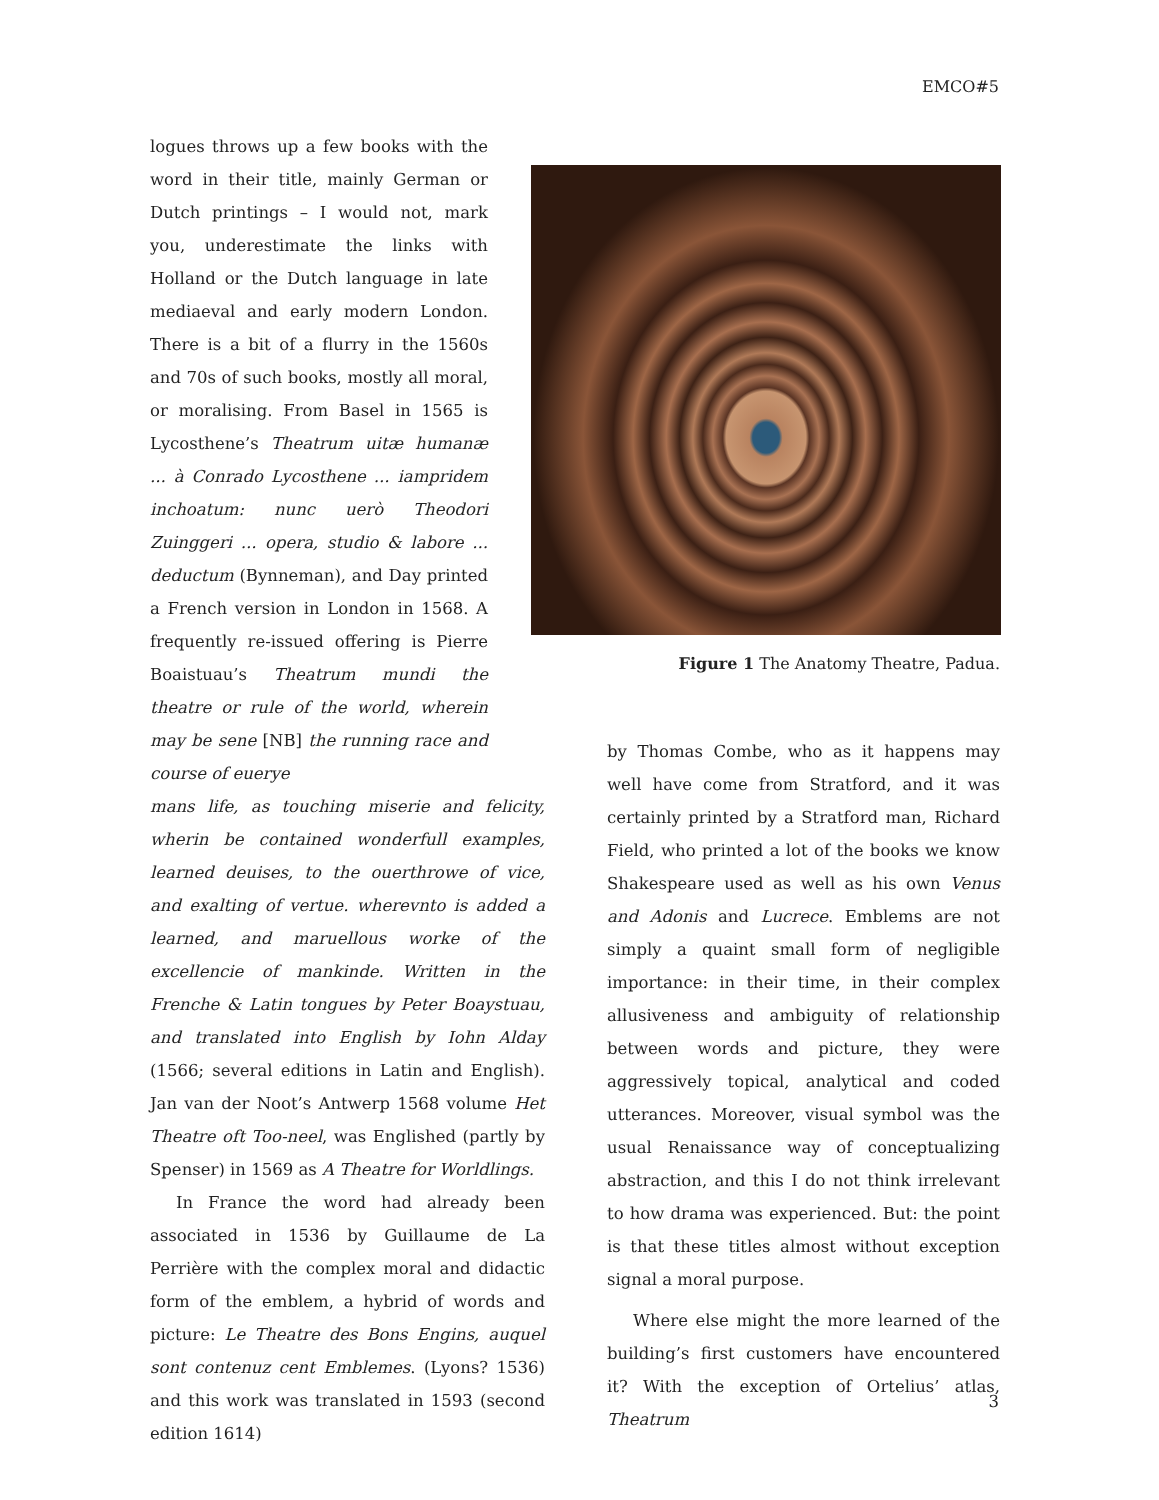EMCO#5
logues throws up a few books with the word in their title, mainly German or Dutch printings – I would not, mark you, underestimate the links with Holland or the Dutch language in late mediaeval and early modern London. There is a bit of a flurry in the 1560s and 70s of such books, mostly all moral, or moralising. From Basel in 1565 is Lycosthene’s Theatrum uitæ humanæ ... à Conrado Lycosthene ... iampridem inchoatum: nunc uerò Theodori Zuinggeri ... opera, studio & labore ... deductum (Bynneman), and Day printed a French version in London in 1568. A frequently re-issued offering is Pierre Boaistuau’s Theatrum mundi the theatre or rule of the world, wherein may be sene [NB] the running race and course of eueryе
mans life, as touching miserie and felicity, wherin be contained wonderfull examples, learned deuises, to the ouerthrowe of vice, and exalting of vertue. wherevnto is added a learned, and maruellous worke of the excellencie of mankinde. Written in the Frenche & Latin tongues by Peter Boaystuau, and translated into English by Iohn Alday (1566; several editions in Latin and English). Jan van der Noot’s Antwerp 1568 volume Het Theatre oft Too-neel, was Englished (partly by Spenser) in 1569 as A Theatre for Worldlings.
In France the word had already been associated in 1536 by Guillaume de La Perrière with the complex moral and didactic form of the emblem, a hybrid of words and picture: Le Theatre des Bons Engins, auquel sont contenuz cent Emblemes. (Lyons? 1536) and this work was translated in 1593 (second edition 1614)
Figure 1 The Anatomy Theatre, Padua.
by Thomas Combe, who as it happens may well have come from Stratford, and it was certainly printed by a Stratford man, Richard Field, who printed a lot of the books we know Shakespeare used as well as his own Venus and Adonis and Lucrece. Emblems are not simply a quaint small form of negligible importance: in their time, in their complex allusiveness and ambiguity of relationship between words and picture, they were aggressively topical, analytical and coded utterances. Moreover, visual symbol was the usual Renaissance way of conceptualizing abstraction, and this I do not think irrelevant to how drama was experienced. But: the point is that these titles almost without exception signal a moral purpose.
Where else might the more learned of the building’s first customers have encountered it? With the exception of Ortelius’ atlas, Theatrum
3